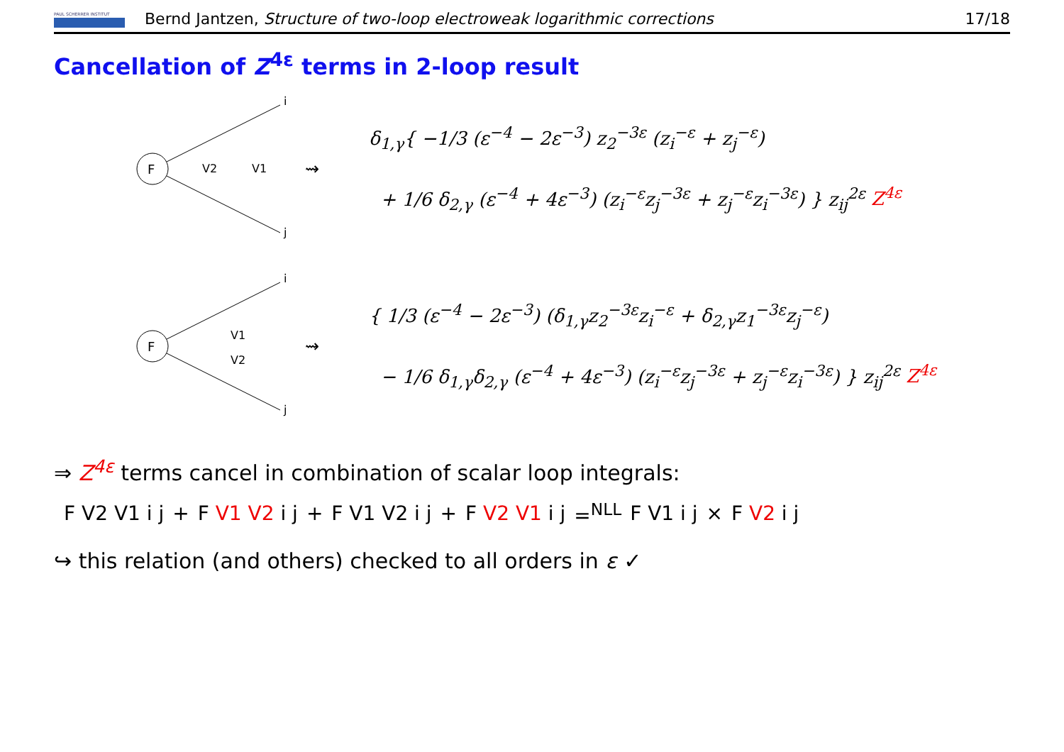PAUL SCHERRER INSTITUT
Bernd Jantzen, Structure of two-loop electroweak logarithmic corrections
17/18
Cancellation of Z<sup>4ε</sup> terms in 2-loop result
F
i
j
V2
V1
⇝
δ<sub>1,γ</sub>{ −1/3 (ε<sup>−4</sup> − 2ε<sup>−3</sup>) z<sub>2</sub><sup>−3ε</sup> (z<sub>i</sub><sup>−ε</sup> + z<sub>j</sub><sup>−ε</sup>)
+ 1/6 δ<sub>2,γ</sub> (ε<sup>−4</sup> + 4ε<sup>−3</sup>) (z<sub>i</sub><sup>−ε</sup>z<sub>j</sub><sup>−3ε</sup> + z<sub>j</sub><sup>−ε</sup>z<sub>i</sub><sup>−3ε</sup>) } z<sub>ij</sub><sup>2ε</sup> Z<sup>4ε</sup>
F
i
j
V1
V2
⇝
{ 1/3 (ε<sup>−4</sup> − 2ε<sup>−3</sup>) (δ<sub>1,γ</sub>z<sub>2</sub><sup>−3ε</sup>z<sub>i</sub><sup>−ε</sup> + δ<sub>2,γ</sub>z<sub>1</sub><sup>−3ε</sup>z<sub>j</sub><sup>−ε</sup>)
− 1/6 δ<sub>1,γ</sub>δ<sub>2,γ</sub> (ε<sup>−4</sup> + 4ε<sup>−3</sup>) (z<sub>i</sub><sup>−ε</sup>z<sub>j</sub><sup>−3ε</sup> + z<sub>j</sub><sup>−ε</sup>z<sub>i</sub><sup>−3ε</sup>) } z<sub>ij</sub><sup>2ε</sup> Z<sup>4ε</sup>
⇒ Z<sup>4ε</sup> terms cancel in combination of scalar loop integrals:
F V2 V1 i j + F V1 V2 i j + F V1 V2 i j + F V2 V1 i j =<sup>NLL</sup> F V1 i j × F V2 i j
↪ this relation (and others) checked to all orders in ε ✓